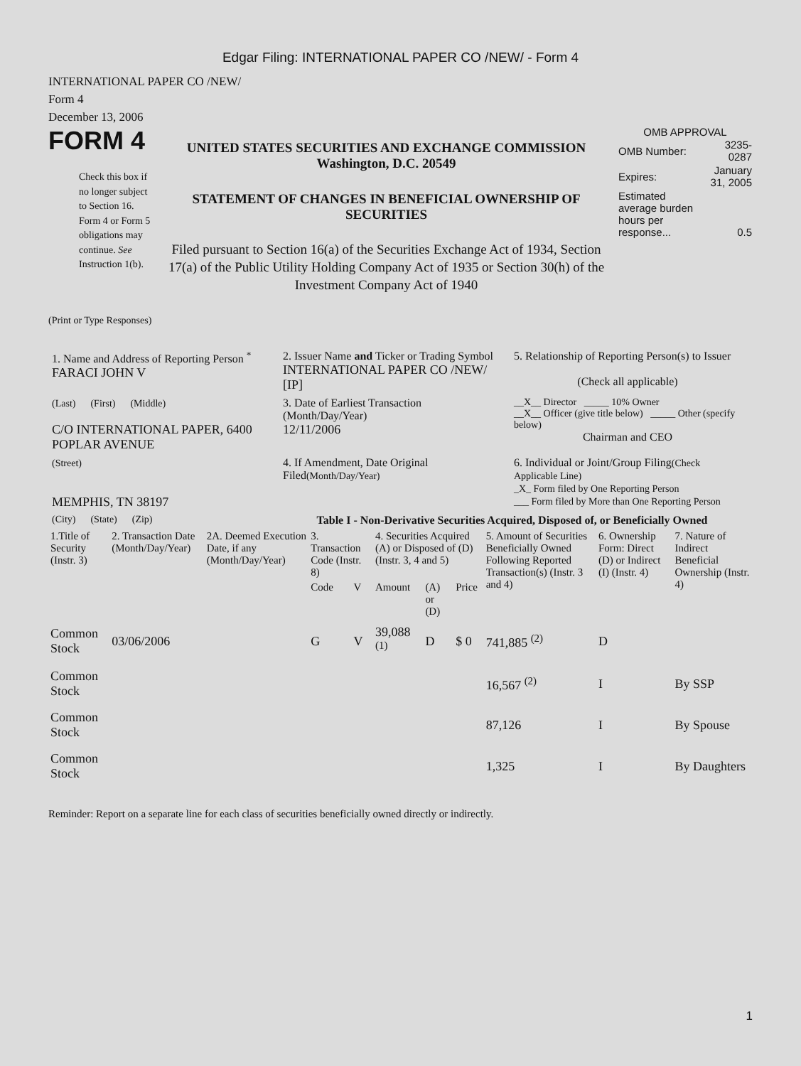Edgar Filing: INTERNATIONAL PAPER CO /NEW/ - Form 4
INTERNATIONAL PAPER CO /NEW/
Form 4
December 13, 2006
FORM 4
Check this box if no longer subject to Section 16. Form 4 or Form 5 obligations may continue. See Instruction 1(b).
UNITED STATES SECURITIES AND EXCHANGE COMMISSION
Washington, D.C. 20549
STATEMENT OF CHANGES IN BENEFICIAL OWNERSHIP OF SECURITIES
Filed pursuant to Section 16(a) of the Securities Exchange Act of 1934, Section 17(a) of the Public Utility Holding Company Act of 1935 or Section 30(h) of the Investment Company Act of 1940
OMB APPROVAL
| OMB Number: | 3235-0287 |
| Expires: | January 31, 2005 |
| Estimated average burden hours per response... | 0.5 |
(Print or Type Responses)
1. Name and Address of Reporting Person <sup>*</sup>
FARACI JOHN V
2. Issuer Name and Ticker or Trading Symbol
INTERNATIONAL PAPER CO /NEW/ [IP]
5. Relationship of Reporting Person(s) to Issuer
(Check all applicable)
(Last) (First) (Middle)
C/O INTERNATIONAL PAPER, 6400 POPLAR AVENUE
3. Date of Earliest Transaction (Month/Day/Year)
12/11/2006
__X__ Director _____ 10% Owner
__X__ Officer (give title below) _____ Other (specify below)
Chairman and CEO
(Street)
MEMPHIS, TN 38197
4. If Amendment, Date Original Filed(Month/Day/Year)
6. Individual or Joint/Group Filing(Check Applicable Line)
_X_ Form filed by One Reporting Person
___ Form filed by More than One Reporting Person
(City) (State) (Zip)
Table I - Non-Derivative Securities Acquired, Disposed of, or Beneficially Owned
| 1.Title of Security (Instr. 3) | 2. Transaction Date (Month/Day/Year) | 2A. Deemed Execution Date, if any (Month/Day/Year) | 3. Transaction Code (Instr. 8) | | 4. Securities Acquired (A) or Disposed of (D) (Instr. 3, 4 and 5) | | | 5. Amount of Securities Beneficially Owned Following Reported Transaction(s) (Instr. 3 and 4) | 6. Ownership Form: Direct (D) or Indirect (I) (Instr. 4) | 7. Nature of Indirect Beneficial Ownership (Instr. 4) |
| --- | --- | --- | --- | --- | --- | --- | --- | --- | --- | --- |
| | | | Code | V | Amount | (A) or (D) | Price | | | |
| Common Stock | 03/06/2006 | | G | V | 39,088 <sup>(1)</sup> | D | $ 0 | 741,885 <sup>(2)</sup> | D | |
| Common Stock | | | | | | | | 16,567 <sup>(2)</sup> | I | By SSP |
| Common Stock | | | | | | | | 87,126 | I | By Spouse |
| Common Stock | | | | | | | | 1,325 | I | By Daughters |
Reminder: Report on a separate line for each class of securities beneficially owned directly or indirectly.
1